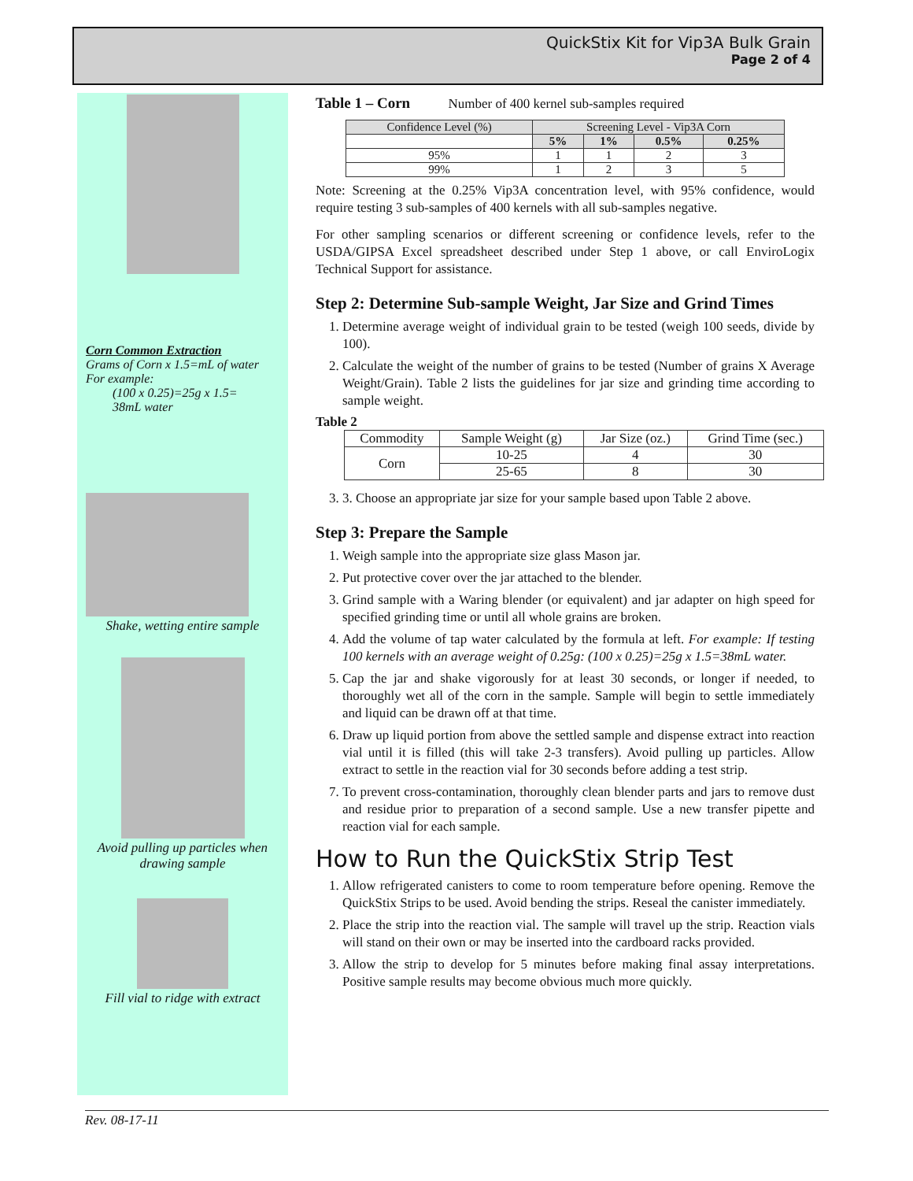QuickStix Kit for Vip3A Bulk Grain
Page 2 of 4
Corn Common Extraction
Grams of Corn x 1.5=mL of water
For example:
(100 x 0.25)=25g x 1.5=
38mL water
Shake, wetting entire sample
Avoid pulling up particles when drawing sample
Fill vial to ridge with extract
Table 1 – Corn Number of 400 kernel sub-samples required
| Confidence Level (%) | Screening Level - Vip3A Corn | | | |
| | 5% | 1% | 0.5% | 0.25% |
| 95% | 1 | 1 | 2 | 3 |
| 99% | 1 | 2 | 3 | 5 |
Note: Screening at the 0.25% Vip3A concentration level, with 95% confidence, would require testing 3 sub-samples of 400 kernels with all sub-samples negative.
For other sampling scenarios or different screening or confidence levels, refer to the USDA/GIPSA Excel spreadsheet described under Step 1 above, or call EnviroLogix Technical Support for assistance.
Step 2: Determine Sub-sample Weight, Jar Size and Grind Times
1. Determine average weight of individual grain to be tested (weigh 100 seeds, divide by 100).
2. Calculate the weight of the number of grains to be tested (Number of grains X Average Weight/Grain). Table 2 lists the guidelines for jar size and grinding time according to sample weight.
Table 2
| Commodity | Sample Weight (g) | Jar Size (oz.) | Grind Time (sec.) |
| --- | --- | --- | --- |
| Corn | 10-25 | 4 | 30 |
| | 25-65 | 8 | 30 |
3. 3. Choose an appropriate jar size for your sample based upon Table 2 above.
Step 3: Prepare the Sample
1. Weigh sample into the appropriate size glass Mason jar.
2. Put protective cover over the jar attached to the blender.
3. Grind sample with a Waring blender (or equivalent) and jar adapter on high speed for specified grinding time or until all whole grains are broken.
4. Add the volume of tap water calculated by the formula at left. For example: If testing 100 kernels with an average weight of 0.25g: (100 x 0.25)=25g x 1.5=38mL water.
5. Cap the jar and shake vigorously for at least 30 seconds, or longer if needed, to thoroughly wet all of the corn in the sample. Sample will begin to settle immediately and liquid can be drawn off at that time.
6. Draw up liquid portion from above the settled sample and dispense extract into reaction vial until it is filled (this will take 2-3 transfers). Avoid pulling up particles. Allow extract to settle in the reaction vial for 30 seconds before adding a test strip.
7. To prevent cross-contamination, thoroughly clean blender parts and jars to remove dust and residue prior to preparation of a second sample. Use a new transfer pipette and reaction vial for each sample.
How to Run the QuickStix Strip Test
1. Allow refrigerated canisters to come to room temperature before opening. Remove the QuickStix Strips to be used. Avoid bending the strips. Reseal the canister immediately.
2. Place the strip into the reaction vial. The sample will travel up the strip. Reaction vials will stand on their own or may be inserted into the cardboard racks provided.
3. Allow the strip to develop for 5 minutes before making final assay interpretations. Positive sample results may become obvious much more quickly.
Rev. 08-17-11